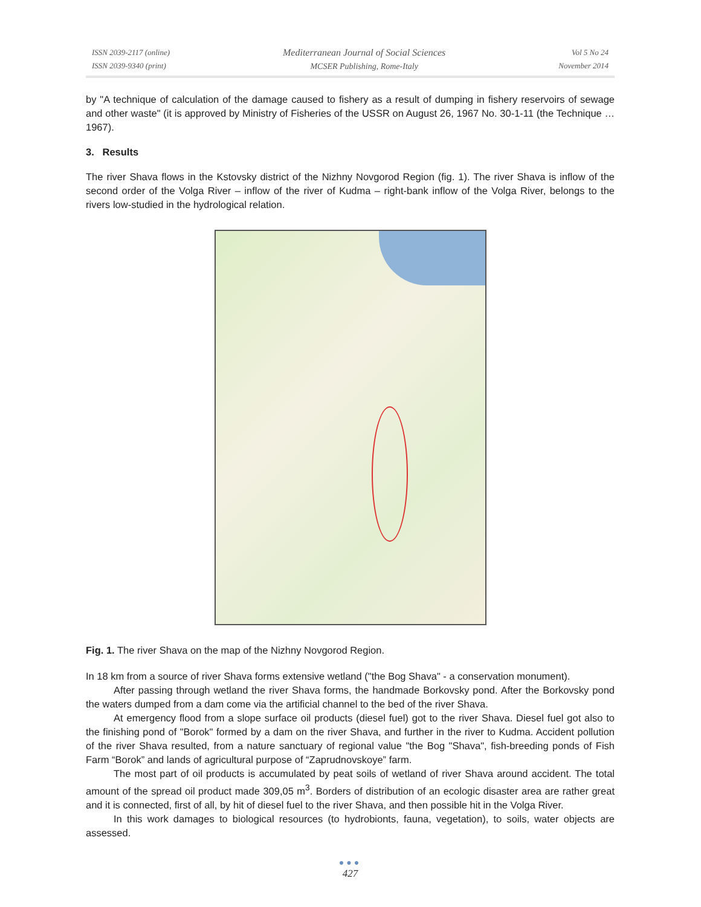ISSN 2039-2117 (online)
ISSN 2039-9340 (print)
Mediterranean Journal of Social Sciences
MCSER Publishing, Rome-Italy
Vol 5 No 24
November 2014
by "A technique of calculation of the damage caused to fishery as a result of dumping in fishery reservoirs of sewage and other waste" (it is approved by Ministry of Fisheries of the USSR on August 26, 1967 No. 30-1-11 (the Technique … 1967).
3. Results
The river Shava flows in the Kstovsky district of the Nizhny Novgorod Region (fig. 1). The river Shava is inflow of the second order of the Volga River – inflow of the river of Kudma – right-bank inflow of the Volga River, belongs to the rivers low-studied in the hydrological relation.
Fig. 1. The river Shava on the map of the Nizhny Novgorod Region.
In 18 km from a source of river Shava forms extensive wetland ("the Bog Shava" - a conservation monument).
After passing through wetland the river Shava forms, the handmade Borkovsky pond. After the Borkovsky pond the waters dumped from a dam come via the artificial channel to the bed of the river Shava.
At emergency flood from a slope surface oil products (diesel fuel) got to the river Shava. Diesel fuel got also to the finishing pond of "Borok" formed by a dam on the river Shava, and further in the river to Kudma. Accident pollution of the river Shava resulted, from a nature sanctuary of regional value "the Bog "Shava", fish-breeding ponds of Fish Farm “Borok” and lands of agricultural purpose of “Zaprudnovskoye” farm.
The most part of oil products is accumulated by peat soils of wetland of river Shava around accident. The total amount of the spread oil product made 309,05 m<sup>3</sup>. Borders of distribution of an ecologic disaster area are rather great and it is connected, first of all, by hit of diesel fuel to the river Shava, and then possible hit in the Volga River.
In this work damages to biological resources (to hydrobionts, fauna, vegetation), to soils, water objects are assessed.
●●●
427